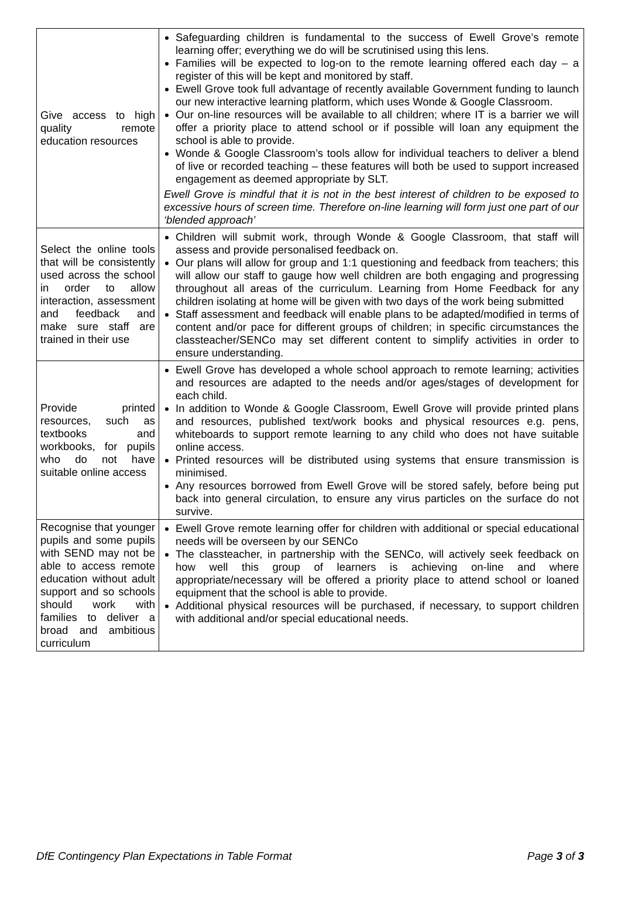| Give access to high quality remote education resources | Safeguarding children is fundamental to the success of Ewell Grove’s remote learning offer; everything we do will be scrutinised using this lens. Families will be expected to log-on to the remote learning offered each day – a register of this will be kept and monitored by staff. Ewell Grove took full advantage of recently available Government funding to launch our new interactive learning platform, which uses Wonde & Google Classroom. Our on-line resources will be available to all children; where IT is a barrier we will offer a priority place to attend school or if possible will loan any equipment the school is able to provide. Wonde & Google Classroom’s tools allow for individual teachers to deliver a blend of live or recorded teaching – these features will both be used to support increased engagement as deemed appropriate by SLT. Ewell Grove is mindful that it is not in the best interest of children to be exposed to excessive hours of screen time. Therefore on-line learning will form just one part of our ‘blended approach’ |
| Select the online tools that will be consistently used across the school in order to allow interaction, assessment and feedback and make sure staff are trained in their use | Children will submit work, through Wonde & Google Classroom, that staff will assess and provide personalised feedback on. Our plans will allow for group and 1:1 questioning and feedback from teachers; this will allow our staff to gauge how well children are both engaging and progressing throughout all areas of the curriculum. Learning from Home Feedback for any children isolating at home will be given with two days of the work being submitted Staff assessment and feedback will enable plans to be adapted/modified in terms of content and/or pace for different groups of children; in specific circumstances the classteacher/SENCo may set different content to simplify activities in order to ensure understanding. |
| Provide printed resources, such as textbooks and workbooks, for pupils who do not have suitable online access | Ewell Grove has developed a whole school approach to remote learning; activities and resources are adapted to the needs and/or ages/stages of development for each child. In addition to Wonde & Google Classroom, Ewell Grove will provide printed plans and resources, published text/work books and physical resources e.g. pens, whiteboards to support remote learning to any child who does not have suitable online access. Printed resources will be distributed using systems that ensure transmission is minimised. Any resources borrowed from Ewell Grove will be stored safely, before being put back into general circulation, to ensure any virus particles on the surface do not survive. |
| Recognise that younger pupils and some pupils with SEND may not be able to access remote education without adult support and so schools should work with families to deliver a broad and ambitious curriculum | Ewell Grove remote learning offer for children with additional or special educational needs will be overseen by our SENCo The classteacher, in partnership with the SENCo, will actively seek feedback on how well this group of learners is achieving on-line and where appropriate/necessary will be offered a priority place to attend school or loaned equipment that the school is able to provide. Additional physical resources will be purchased, if necessary, to support children with additional and/or special educational needs. |
DfE Contingency Plan Expectations in Table Format Page 3 of 3